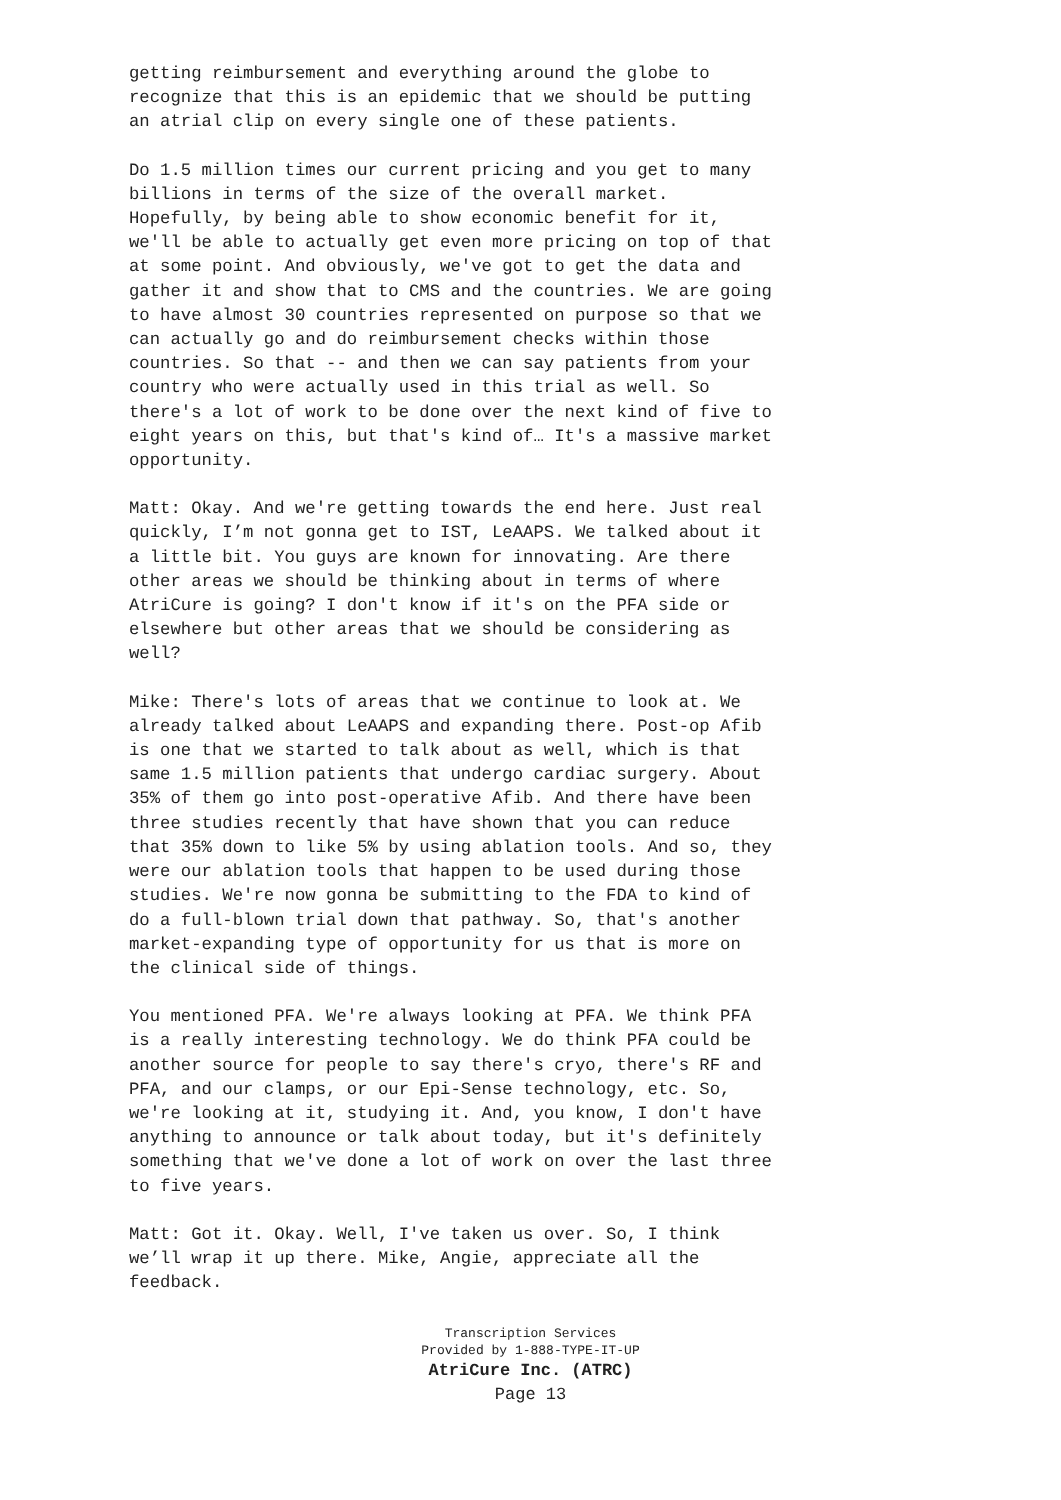getting reimbursement and everything around the globe to recognize that this is an epidemic that we should be putting an atrial clip on every single one of these patients.
Do 1.5 million times our current pricing and you get to many billions in terms of the size of the overall market. Hopefully, by being able to show economic benefit for it, we'll be able to actually get even more pricing on top of that at some point. And obviously, we've got to get the data and gather it and show that to CMS and the countries. We are going to have almost 30 countries represented on purpose so that we can actually go and do reimbursement checks within those countries. So that -- and then we can say patients from your country who were actually used in this trial as well. So there's a lot of work to be done over the next kind of five to eight years on this, but that's kind of… It's a massive market opportunity.
Matt: Okay. And we're getting towards the end here. Just real quickly, I’m not gonna get to IST, LeAAPS. We talked about it a little bit. You guys are known for innovating. Are there other areas we should be thinking about in terms of where AtriCure is going? I don't know if it's on the PFA side or elsewhere but other areas that we should be considering as well?
Mike: There's lots of areas that we continue to look at. We already talked about LeAAPS and expanding there. Post-op Afib is one that we started to talk about as well, which is that same 1.5 million patients that undergo cardiac surgery. About 35% of them go into post-operative Afib. And there have been three studies recently that have shown that you can reduce that 35% down to like 5% by using ablation tools. And so, they were our ablation tools that happen to be used during those studies. We're now gonna be submitting to the FDA to kind of do a full-blown trial down that pathway. So, that's another market-expanding type of opportunity for us that is more on the clinical side of things.
You mentioned PFA. We're always looking at PFA. We think PFA is a really interesting technology. We do think PFA could be another source for people to say there's cryo, there's RF and PFA, and our clamps, or our Epi-Sense technology, etc. So, we're looking at it, studying it. And, you know, I don't have anything to announce or talk about today, but it's definitely something that we've done a lot of work on over the last three to five years.
Matt: Got it. Okay. Well, I've taken us over. So, I think we’ll wrap it up there. Mike, Angie, appreciate all the feedback.
Transcription Services
Provided by 1-888-TYPE-IT-UP
AtriCure Inc. (ATRC)
Page 13